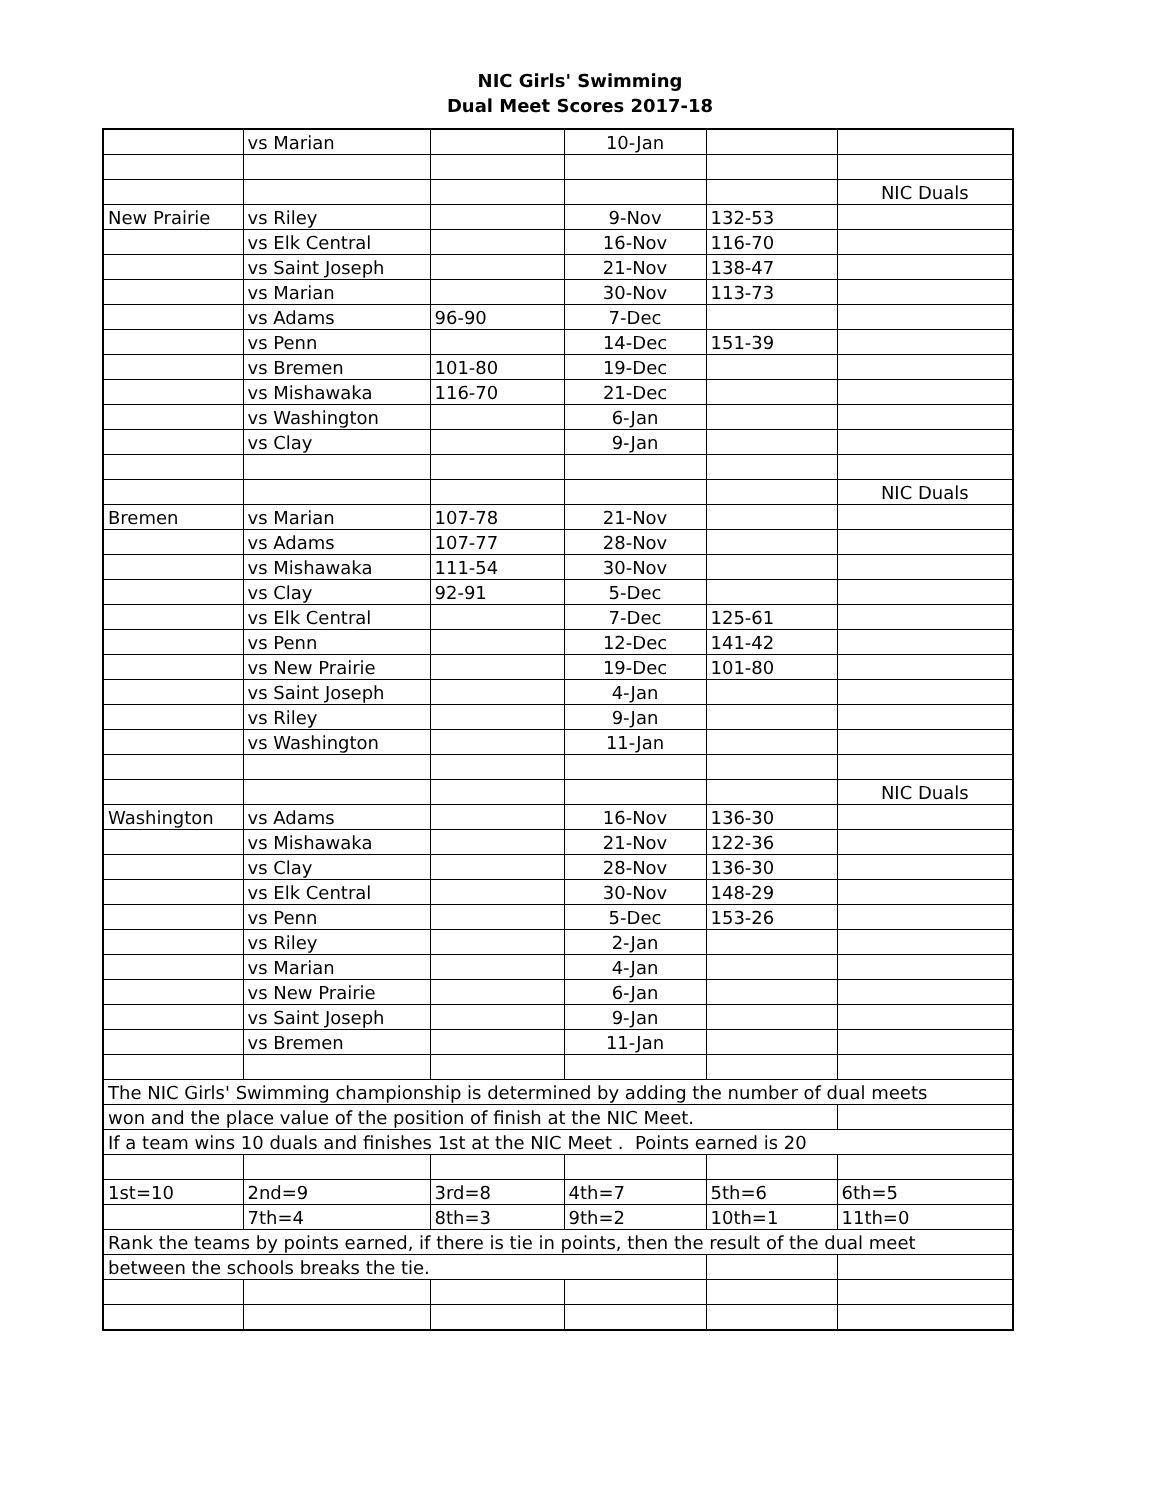NIC Girls' Swimming
Dual Meet Scores 2017-18
| | vs Marian | | 10-Jan | | |
| | | | | | NIC Duals |
| New Prairie | vs Riley | | 9-Nov | 132-53 | |
| | vs Elk Central | | 16-Nov | 116-70 | |
| | vs Saint Joseph | | 21-Nov | 138-47 | |
| | vs Marian | | 30-Nov | 113-73 | |
| | vs Adams | 96-90 | 7-Dec | | |
| | vs Penn | | 14-Dec | 151-39 | |
| | vs Bremen | 101-80 | 19-Dec | | |
| | vs Mishawaka | 116-70 | 21-Dec | | |
| | vs Washington | | 6-Jan | | |
| | vs Clay | | 9-Jan | | |
| | | | | | NIC Duals |
| Bremen | vs Marian | 107-78 | 21-Nov | | |
| | vs Adams | 107-77 | 28-Nov | | |
| | vs Mishawaka | 111-54 | 30-Nov | | |
| | vs Clay | 92-91 | 5-Dec | | |
| | vs Elk Central | | 7-Dec | 125-61 | |
| | vs Penn | | 12-Dec | 141-42 | |
| | vs New Prairie | | 19-Dec | 101-80 | |
| | vs Saint Joseph | | 4-Jan | | |
| | vs Riley | | 9-Jan | | |
| | vs Washington | | 11-Jan | | |
| | | | | | NIC Duals |
| Washington | vs Adams | | 16-Nov | 136-30 | |
| | vs Mishawaka | | 21-Nov | 122-36 | |
| | vs Clay | | 28-Nov | 136-30 | |
| | vs Elk Central | | 30-Nov | 148-29 | |
| | vs Penn | | 5-Dec | 153-26 | |
| | vs Riley | | 2-Jan | | |
| | vs Marian | | 4-Jan | | |
| | vs New Prairie | | 6-Jan | | |
| | vs Saint Joseph | | 9-Jan | | |
| | vs Bremen | | 11-Jan | | |
| The NIC Girls' Swimming championship is determined by adding the number of dual meets | | | | | |
| won and the place value of the position of finish at the NIC Meet. | | | | | |
| If a team wins 10 duals and finishes 1st at the NIC Meet . Points earned is 20 | | | | | |
| 1st=10 | 2nd=9 | 3rd=8 | 4th=7 | 5th=6 | 6th=5 |
| | 7th=4 | 8th=3 | 9th=2 | 10th=1 | 11th=0 |
| Rank the teams by points earned, if there is tie in points, then the result of the dual meet | | | | | |
| between the schools breaks the tie. | | | | | |